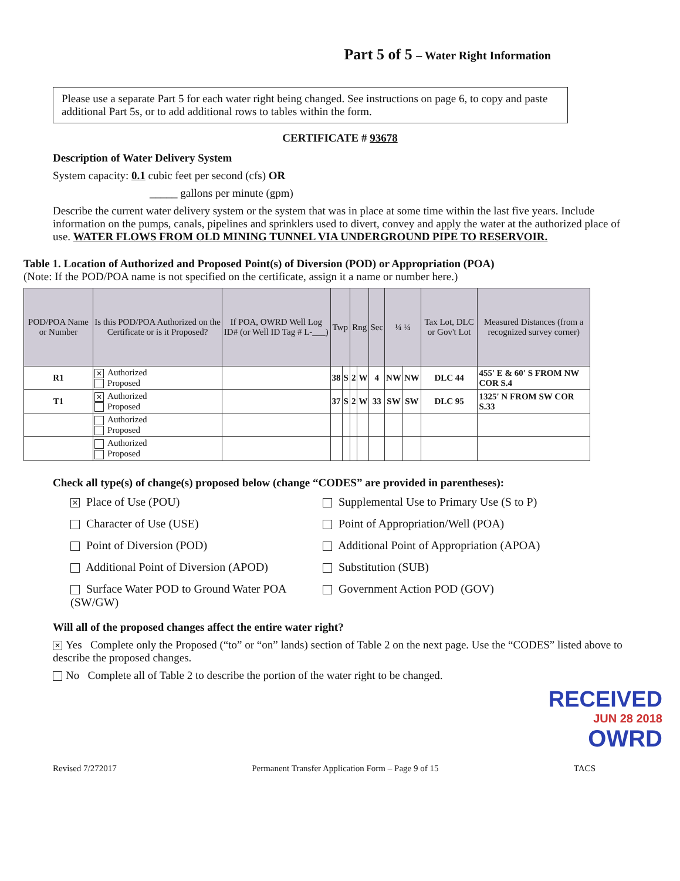Part 5 of 5 – Water Right Information
Please use a separate Part 5 for each water right being changed. See instructions on page 6, to copy and paste additional Part 5s, or to add additional rows to tables within the form.
CERTIFICATE # 93678
Description of Water Delivery System
System capacity: 0.1 cubic feet per second (cfs) OR
_____ gallons per minute (gpm)
Describe the current water delivery system or the system that was in place at some time within the last five years. Include information on the pumps, canals, pipelines and sprinklers used to divert, convey and apply the water at the authorized place of use. WATER FLOWS FROM OLD MINING TUNNEL VIA UNDERGROUND PIPE TO RESERVOIR.
Table 1. Location of Authorized and Proposed Point(s) of Diversion (POD) or Appropriation (POA)
(Note: If the POD/POA name is not specified on the certificate, assign it a name or number here.)
| POD/POA Name or Number | Is this POD/POA Authorized on the Certificate or is it Proposed? | If POA, OWRD Well Log ID# (or Well ID Tag # L-___) | Twp | | Rng | | Sec | ¼ ¼ | | Tax Lot, DLC or Gov't Lot | Measured Distances (from a recognized survey corner) |
| --- | --- | --- | --- | --- | --- | --- | --- | --- | --- | --- | --- |
| R1 | ✕ Authorized Proposed | | 38 | S | 2 | W | 4 | NW | NW | DLC 44 | 455' E & 60' S FROM NW COR S.4 |
| T1 | ✕ Authorized Proposed | | 37 | S | 2 | W | 33 | SW | SW | DLC 95 | 1325' N FROM SW COR S.33 |
| | Authorized Proposed | | | | | | | | | | |
| | Authorized Proposed | | | | | | | | | | |
Check all type(s) of change(s) proposed below (change “CODES” are provided in parentheses):
✕ Place of Use (POU)
Supplemental Use to Primary Use (S to P)
Character of Use (USE)
Point of Appropriation/Well (POA)
Point of Diversion (POD)
Additional Point of Appropriation (APOA)
Additional Point of Diversion (APOD)
Substitution (SUB)
Surface Water POD to Ground Water POA (SW/GW)
Government Action POD (GOV)
Will all of the proposed changes affect the entire water right?
✕ Yes Complete only the Proposed (“to” or “on” lands) section of Table 2 on the next page. Use the “CODES” listed above to describe the proposed changes.
No Complete all of Table 2 to describe the portion of the water right to be changed.
RECEIVED
JUN 28 2018
OWRD
Revised 7/272017 Permanent Transfer Application Form – Page 9 of 15 TACS